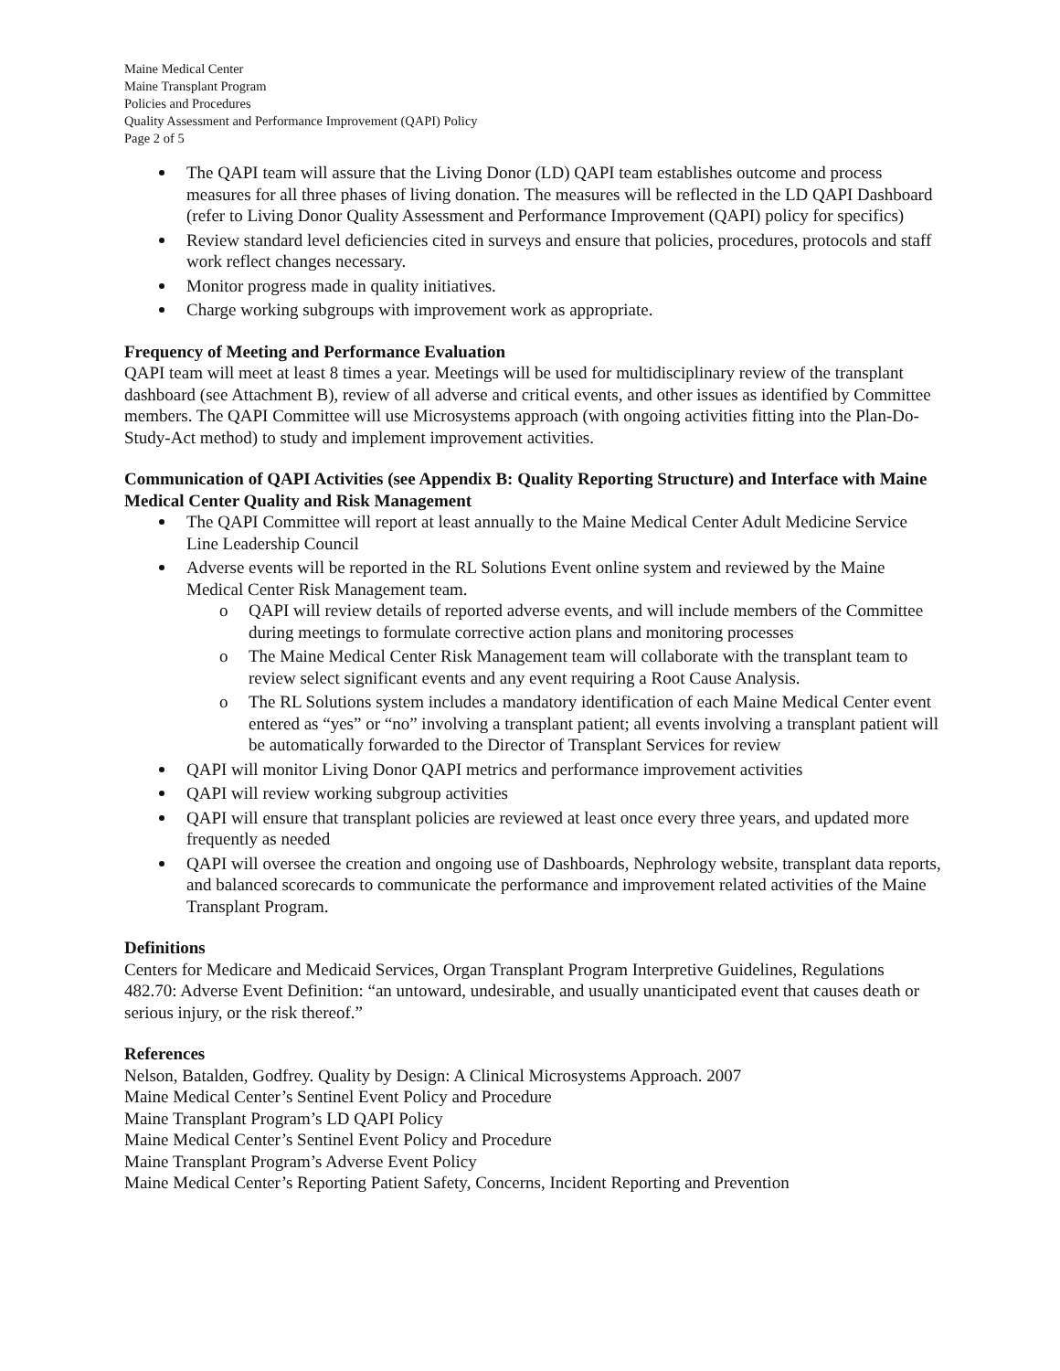Maine Medical Center
Maine Transplant Program
Policies and Procedures
Quality Assessment and Performance Improvement (QAPI) Policy
Page 2 of 5
The QAPI team will assure that the Living Donor (LD) QAPI team establishes outcome and process measures for all three phases of living donation. The measures will be reflected in the LD QAPI Dashboard (refer to Living Donor Quality Assessment and Performance Improvement (QAPI) policy for specifics)
Review standard level deficiencies cited in surveys and ensure that policies, procedures, protocols and staff work reflect changes necessary.
Monitor progress made in quality initiatives.
Charge working subgroups with improvement work as appropriate.
Frequency of Meeting and Performance Evaluation
QAPI team will meet at least 8 times a year. Meetings will be used for multidisciplinary review of the transplant dashboard (see Attachment B), review of all adverse and critical events, and other issues as identified by Committee members. The QAPI Committee will use Microsystems approach (with ongoing activities fitting into the Plan-Do-Study-Act method) to study and implement improvement activities.
Communication of QAPI Activities (see Appendix B: Quality Reporting Structure) and Interface with Maine Medical Center Quality and Risk Management
The QAPI Committee will report at least annually to the Maine Medical Center Adult Medicine Service Line Leadership Council
Adverse events will be reported in the RL Solutions Event online system and reviewed by the Maine Medical Center Risk Management team.
o QAPI will review details of reported adverse events, and will include members of the Committee during meetings to formulate corrective action plans and monitoring processes
o The Maine Medical Center Risk Management team will collaborate with the transplant team to review select significant events and any event requiring a Root Cause Analysis.
o The RL Solutions system includes a mandatory identification of each Maine Medical Center event entered as “yes” or “no” involving a transplant patient; all events involving a transplant patient will be automatically forwarded to the Director of Transplant Services for review
QAPI will monitor Living Donor QAPI metrics and performance improvement activities
QAPI will review working subgroup activities
QAPI will ensure that transplant policies are reviewed at least once every three years, and updated more frequently as needed
QAPI will oversee the creation and ongoing use of Dashboards, Nephrology website, transplant data reports, and balanced scorecards to communicate the performance and improvement related activities of the Maine Transplant Program.
Definitions
Centers for Medicare and Medicaid Services, Organ Transplant Program Interpretive Guidelines, Regulations 482.70: Adverse Event Definition: “an untoward, undesirable, and usually unanticipated event that causes death or serious injury, or the risk thereof.”
References
Nelson, Batalden, Godfrey. Quality by Design: A Clinical Microsystems Approach. 2007
Maine Medical Center’s Sentinel Event Policy and Procedure
Maine Transplant Program’s LD QAPI Policy
Maine Medical Center’s Sentinel Event Policy and Procedure
Maine Transplant Program’s Adverse Event Policy
Maine Medical Center’s Reporting Patient Safety, Concerns, Incident Reporting and Prevention